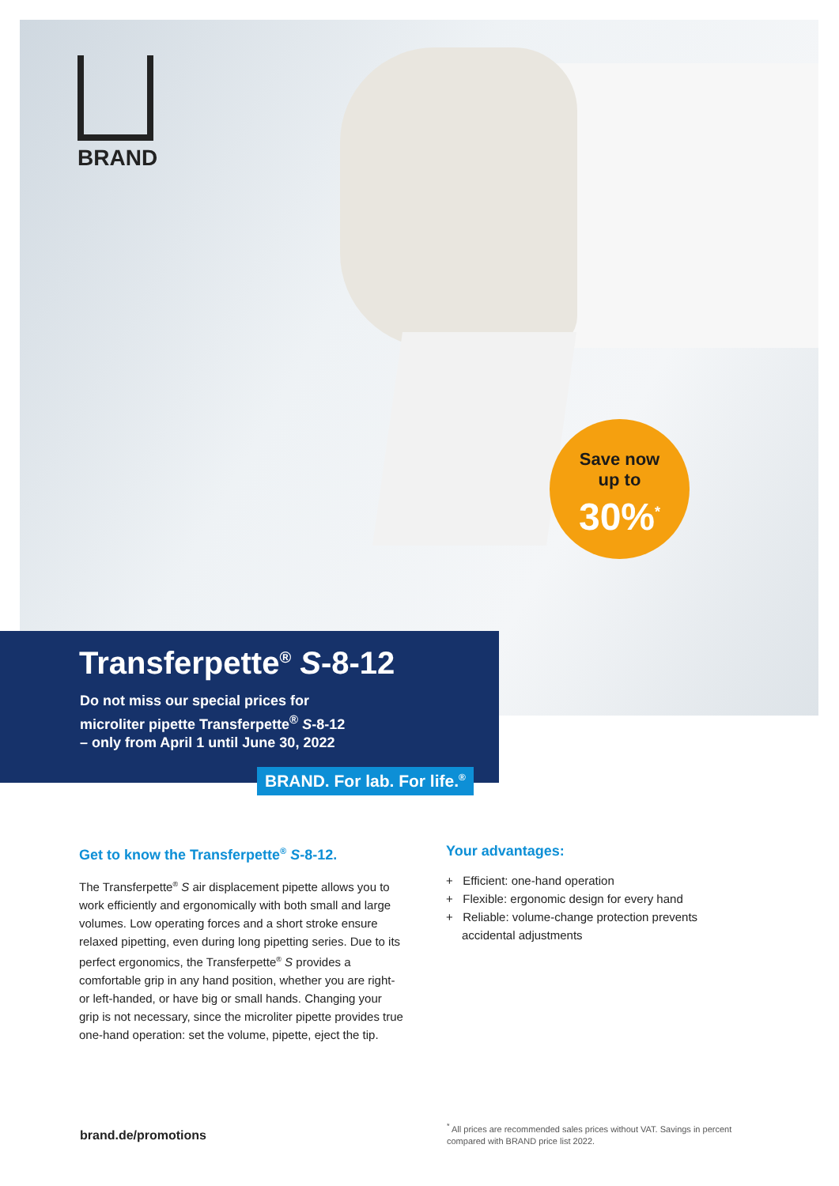BRAND
Save now
up to
30%<sup>*</sup>
Transferpette<sup>®</sup> S-8-12
Do not miss our special prices for
microliter pipette Transferpette<sup>®</sup> S-8-12
– only from April 1 until June 30, 2022
BRAND. For lab. For life.<sup>®</sup>
Get to know the Transferpette<sup>®</sup> S-8-12.
The Transferpette<sup>®</sup> S air displacement pipette allows you to work efficiently and ergonomically with both small and large volumes. Low operating forces and a short stroke ensure relaxed pipetting, even during long pipetting series. Due to its perfect ergonomics, the Transferpette<sup>®</sup> S provides a comfortable grip in any hand position, whether you are right- or left-handed, or have big or small hands. Changing your grip is not necessary, since the microliter pipette provides true one-hand operation: set the volume, pipette, eject the tip.
Your advantages:
+ Efficient: one-hand operation
+ Flexible: ergonomic design for every hand
+ Reliable: volume-change protection prevents accidental adjustments
brand.de/promotions
<sup>*</sup> All prices are recommended sales prices without VAT. Savings in percent compared with BRAND price list 2022.